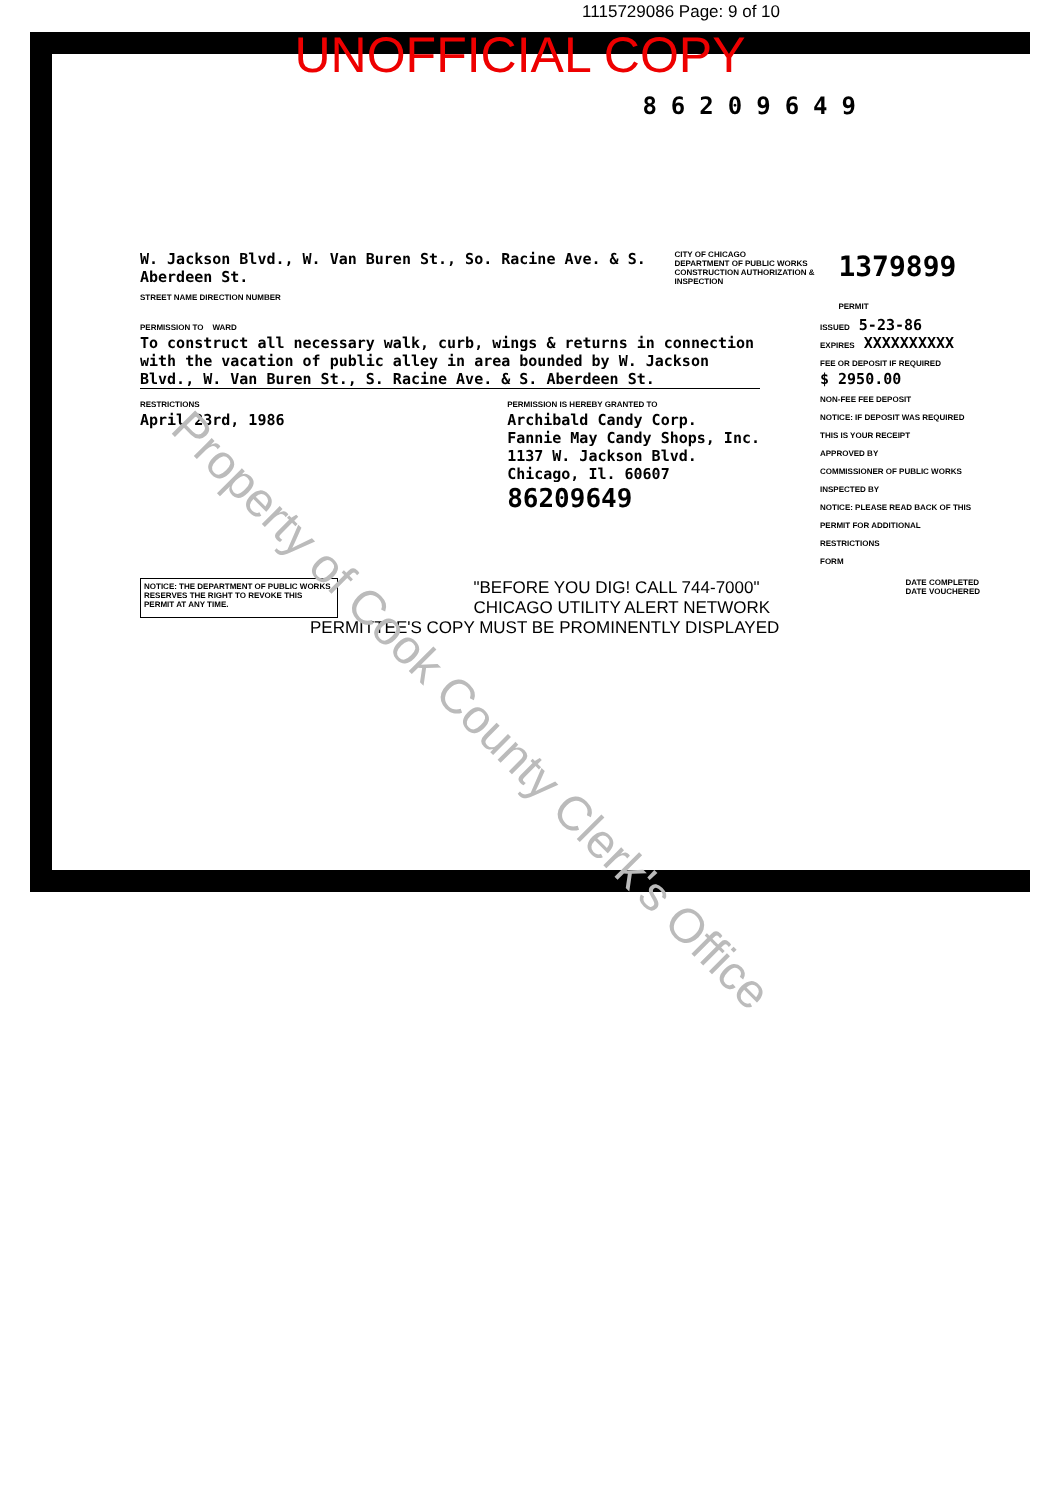1115729086 Page: 9 of 10
UNOFFICIAL COPY
86209649
W. Jackson Blvd., W. Van Buren St., So. Racine Ave. & S. Aberdeen St.
STREET NAME DIRECTION NUMBER
CITY OF CHICAGO
DEPARTMENT OF PUBLIC WORKS
CONSTRUCTION AUTHORIZATION & INSPECTION
1379899 PERMIT
PERMISSION TO WARD
To construct all necessary walk, curb, wings & returns in connection with the vacation of public alley in area bounded by W. Jackson Blvd., W. Van Buren St., S. Racine Ave. & S. Aberdeen St.
RESTRICTIONS
April 23rd, 1986
PERMISSION IS HEREBY GRANTED TO
Archibald Candy Corp.
Fannie May Candy Shops, Inc.
1137 W. Jackson Blvd.
Chicago, Il. 60607
86209649
ISSUED 5-23-86
EXPIRES XXXXXXXXXX
FEE OR DEPOSIT IF REQUIRED
$ 2950.00
NON-FEE FEE DEPOSIT
NOTICE: IF DEPOSIT WAS REQUIRED THIS IS YOUR RECEIPT
APPROVED BY
COMMISSIONER OF PUBLIC WORKS
INSPECTED BY
NOTICE: PLEASE READ BACK OF THIS PERMIT FOR ADDITIONAL RESTRICTIONS
FORM
NOTICE: THE DEPARTMENT OF PUBLIC WORKS RESERVES THE RIGHT TO REVOKE THIS PERMIT AT ANY TIME.
"BEFORE YOU DIG! CALL 744-7000"
CHICAGO UTILITY ALERT NETWORK
DATE COMPLETED
DATE VOUCHERED
PERMITTEE'S COPY MUST BE PROMINENTLY DISPLAYED
Property of Cook County Clerk's Office